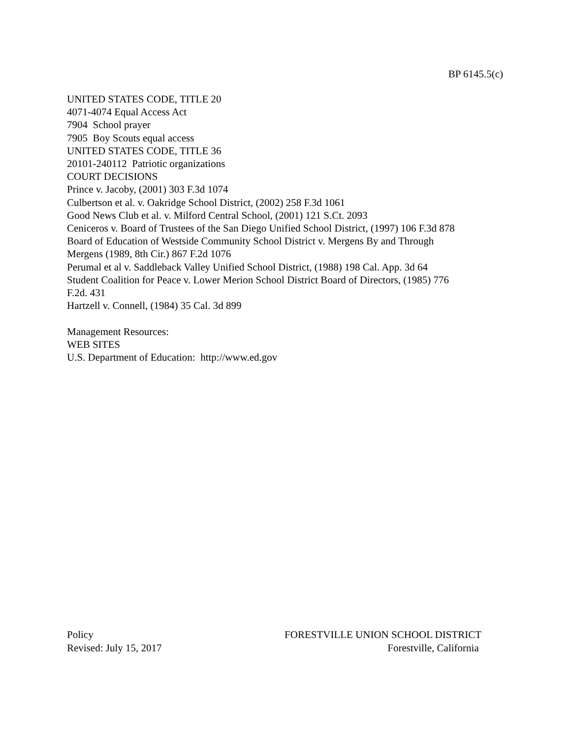BP 6145.5(c)
UNITED STATES CODE, TITLE 20
4071-4074 Equal Access Act
7904 School prayer
7905 Boy Scouts equal access
UNITED STATES CODE, TITLE 36
20101-240112 Patriotic organizations
COURT DECISIONS
Prince v. Jacoby, (2001) 303 F.3d 1074
Culbertson et al. v. Oakridge School District, (2002) 258 F.3d 1061
Good News Club et al. v. Milford Central School, (2001) 121 S.Ct. 2093
Ceniceros v. Board of Trustees of the San Diego Unified School District, (1997) 106 F.3d 878
Board of Education of Westside Community School District v. Mergens By and Through
Mergens (1989, 8th Cir.) 867 F.2d 1076
Perumal et al v. Saddleback Valley Unified School District, (1988) 198 Cal. App. 3d 64
Student Coalition for Peace v. Lower Merion School District Board of Directors, (1985) 776
F.2d. 431
Hartzell v. Connell, (1984) 35 Cal. 3d 899
Management Resources:
WEB SITES
U.S. Department of Education: http://www.ed.gov
Policy FORESTVILLE UNION SCHOOL DISTRICT
Revised: July 15, 2017 Forestville, California